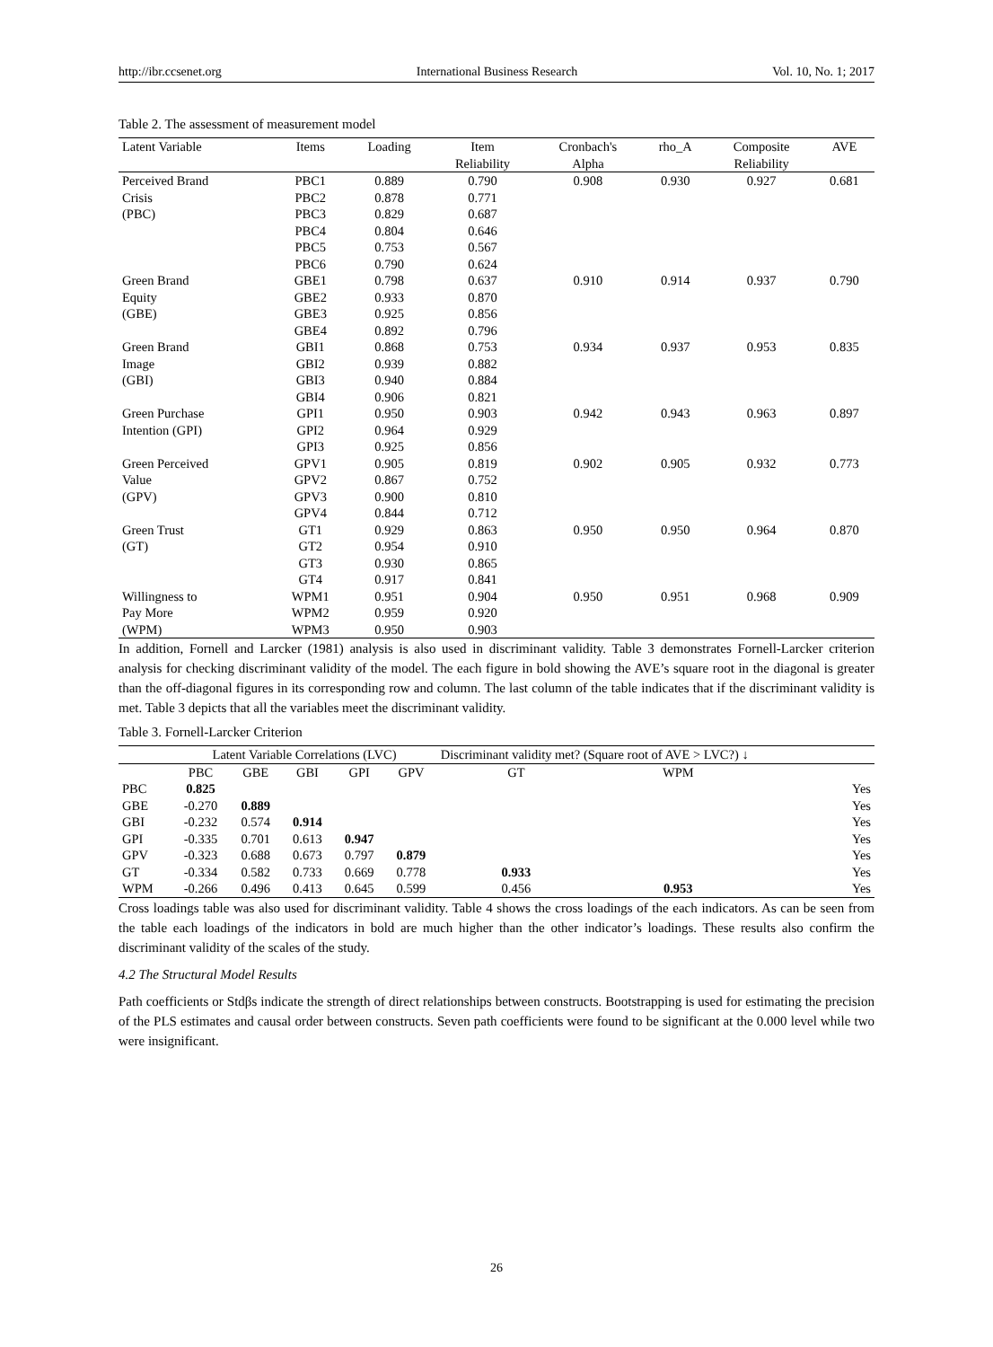http://ibr.ccsenet.org International Business Research Vol. 10, No. 1; 2017
Table 2. The assessment of measurement model
| Latent Variable | Items | Loading | Item Reliability | Cronbach's Alpha | rho_A | Composite Reliability | AVE |
| --- | --- | --- | --- | --- | --- | --- | --- |
| Perceived Brand | PBC1 | 0.889 | 0.790 | 0.908 | 0.930 | 0.927 | 0.681 |
| Crisis | PBC2 | 0.878 | 0.771 | | | | |
| (PBC) | PBC3 | 0.829 | 0.687 | | | | |
| | PBC4 | 0.804 | 0.646 | | | | |
| | PBC5 | 0.753 | 0.567 | | | | |
| | PBC6 | 0.790 | 0.624 | | | | |
| Green Brand | GBE1 | 0.798 | 0.637 | 0.910 | 0.914 | 0.937 | 0.790 |
| Equity | GBE2 | 0.933 | 0.870 | | | | |
| (GBE) | GBE3 | 0.925 | 0.856 | | | | |
| | GBE4 | 0.892 | 0.796 | | | | |
| Green Brand | GBI1 | 0.868 | 0.753 | 0.934 | 0.937 | 0.953 | 0.835 |
| Image | GBI2 | 0.939 | 0.882 | | | | |
| (GBI) | GBI3 | 0.940 | 0.884 | | | | |
| | GBI4 | 0.906 | 0.821 | | | | |
| Green Purchase | GPI1 | 0.950 | 0.903 | 0.942 | 0.943 | 0.963 | 0.897 |
| Intention (GPI) | GPI2 | 0.964 | 0.929 | | | | |
| | GPI3 | 0.925 | 0.856 | | | | |
| Green Perceived | GPV1 | 0.905 | 0.819 | 0.902 | 0.905 | 0.932 | 0.773 |
| Value | GPV2 | 0.867 | 0.752 | | | | |
| (GPV) | GPV3 | 0.900 | 0.810 | | | | |
| | GPV4 | 0.844 | 0.712 | | | | |
| Green Trust | GT1 | 0.929 | 0.863 | 0.950 | 0.950 | 0.964 | 0.870 |
| (GT) | GT2 | 0.954 | 0.910 | | | | |
| | GT3 | 0.930 | 0.865 | | | | |
| | GT4 | 0.917 | 0.841 | | | | |
| Willingness to | WPM1 | 0.951 | 0.904 | 0.950 | 0.951 | 0.968 | 0.909 |
| Pay More | WPM2 | 0.959 | 0.920 | | | | |
| (WPM) | WPM3 | 0.950 | 0.903 | | | | |
In addition, Fornell and Larcker (1981) analysis is also used in discriminant validity. Table 3 demonstrates Fornell-Larcker criterion analysis for checking discriminant validity of the model. The each figure in bold showing the AVE’s square root in the diagonal is greater than the off-diagonal figures in its corresponding row and column. The last column of the table indicates that if the discriminant validity is met. Table 3 depicts that all the variables meet the discriminant validity.
Table 3. Fornell-Larcker Criterion
| | Latent Variable Correlations (LVC) | | | | | Discriminant validity met? (Square root of AVE > LVC?) ↓ | | |
| | PBC | GBE | GBI | GPI | GPV | GT | WPM | |
| PBC | 0.825 | | | | | | | Yes |
| GBE | -0.270 | 0.889 | | | | | | Yes |
| GBI | -0.232 | 0.574 | 0.914 | | | | | Yes |
| GPI | -0.335 | 0.701 | 0.613 | 0.947 | | | | Yes |
| GPV | -0.323 | 0.688 | 0.673 | 0.797 | 0.879 | | | Yes |
| GT | -0.334 | 0.582 | 0.733 | 0.669 | 0.778 | 0.933 | | Yes |
| WPM | -0.266 | 0.496 | 0.413 | 0.645 | 0.599 | 0.456 | 0.953 | Yes |
Cross loadings table was also used for discriminant validity. Table 4 shows the cross loadings of the each indicators. As can be seen from the table each loadings of the indicators in bold are much higher than the other indicator’s loadings. These results also confirm the discriminant validity of the scales of the study.
4.2 The Structural Model Results
Path coefficients or Stdβs indicate the strength of direct relationships between constructs. Bootstrapping is used for estimating the precision of the PLS estimates and causal order between constructs. Seven path coefficients were found to be significant at the 0.000 level while two were insignificant.
26